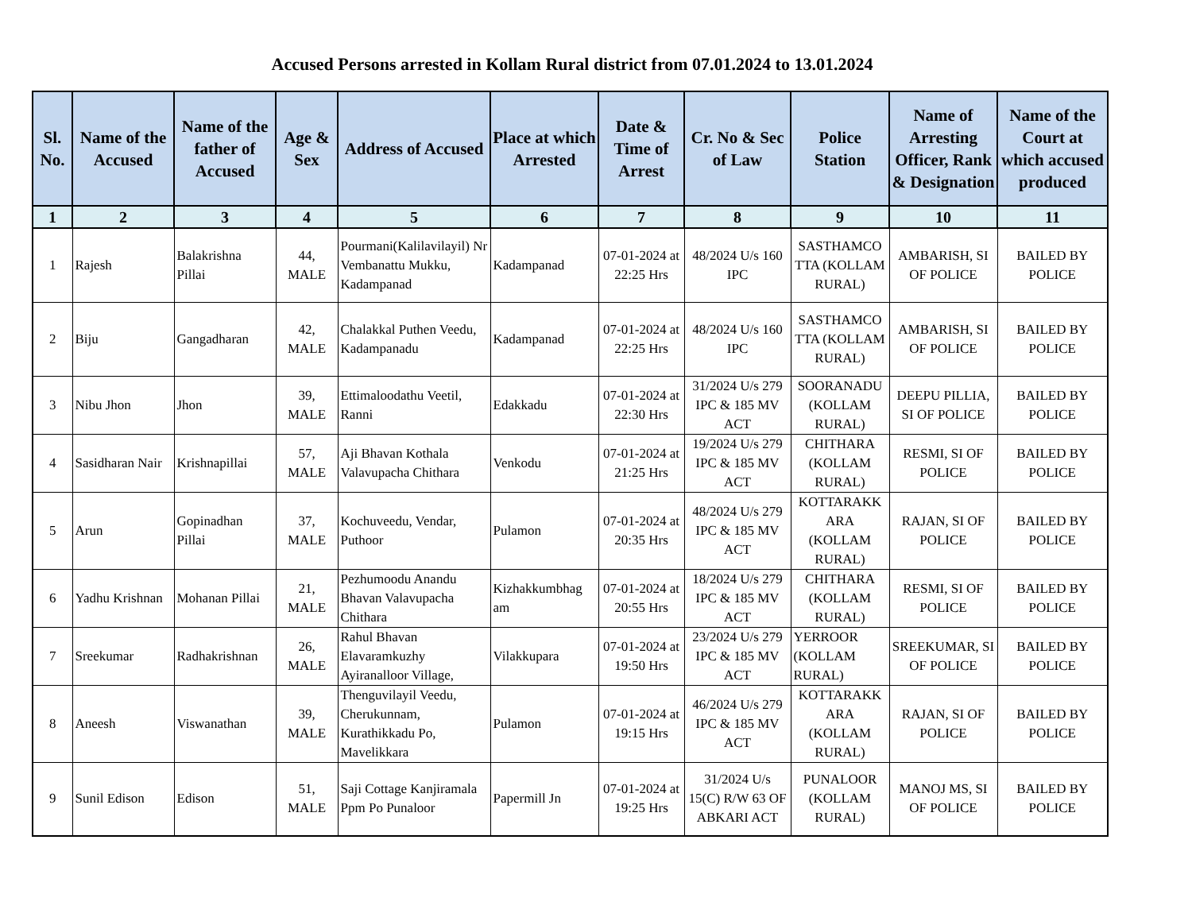Accused Persons arrested in Kollam Rural district from 07.01.2024 to 13.01.2024
| Sl. No. | Name of the Accused | Name of the father of Accused | Age & Sex | Address of Accused | Place at which Arrested | Date & Time of Arrest | Cr. No & Sec of Law | Police Station | Name of Arresting Officer, Rank & Designation | Name of the Court at which accused produced |
| --- | --- | --- | --- | --- | --- | --- | --- | --- | --- | --- |
| 1 | 2 | 3 | 4 | 5 | 6 | 7 | 8 | 9 | 10 | 11 |
| 1 | Rajesh | Balakrishna Pillai | 44, MALE | Pourmani(Kalilavilayil) Nr Vembanattu Mukku, Kadampanad | Kadampanad | 07-01-2024 at 22:25 Hrs | 48/2024 U/s 160 IPC | SASTHAMCO TTA (KOLLAM RURAL) | AMBARISH, SI OF POLICE | BAILED BY POLICE |
| 2 | Biju | Gangadharan | 42, MALE | Chalakkal Puthen Veedu, Kadampanadu | Kadampanad | 07-01-2024 at 22:25 Hrs | 48/2024 U/s 160 IPC | SASTHAMCO TTA (KOLLAM RURAL) | AMBARISH, SI OF POLICE | BAILED BY POLICE |
| 3 | Nibu Jhon | Jhon | 39, MALE | Ettimaloodathu Veetil, Ranni | Edakkadu | 07-01-2024 at 22:30 Hrs | 31/2024 U/s 279 IPC & 185 MV ACT | SOORANADU (KOLLAM RURAL) | DEEPU PILLIA, SI OF POLICE | BAILED BY POLICE |
| 4 | Sasidharan Nair | Krishnapillai | 57, MALE | Aji Bhavan Kothala Valavupacha Chithara | Venkodu | 07-01-2024 at 21:25 Hrs | 19/2024 U/s 279 IPC & 185 MV ACT | CHITHARA (KOLLAM RURAL) | RESMI, SI OF POLICE | BAILED BY POLICE |
| 5 | Arun | Gopinadhan Pillai | 37, MALE | Kochuveedu, Vendar, Puthoor | Pulamon | 07-01-2024 at 20:35 Hrs | 48/2024 U/s 279 IPC & 185 MV ACT | KOTTARAKK ARA (KOLLAM RURAL) | RAJAN, SI OF POLICE | BAILED BY POLICE |
| 6 | Yadhu Krishnan | Mohanan Pillai | 21, MALE | Pezhumoodu Anandu Bhavan Valavupacha Chithara | Kizhakkumbhag am | 07-01-2024 at 20:55 Hrs | 18/2024 U/s 279 IPC & 185 MV ACT | CHITHARA (KOLLAM RURAL) | RESMI, SI OF POLICE | BAILED BY POLICE |
| 7 | Sreekumar | Radhakrishnan | 26, MALE | Rahul Bhavan Elavaramkuzhy Ayiranalloor Village, | Vilakkupara | 07-01-2024 at 19:50 Hrs | 23/2024 U/s 279 IPC & 185 MV ACT | YERROOR (KOLLAM RURAL) | SREEKUMAR, SI OF POLICE | BAILED BY POLICE |
| 8 | Aneesh | Viswanathan | 39, MALE | Thenguvilayil Veedu, Cherukunnam, Kurathikkadu Po, Mavelikkara | Pulamon | 07-01-2024 at 19:15 Hrs | 46/2024 U/s 279 IPC & 185 MV ACT | KOTTARAKK ARA (KOLLAM RURAL) | RAJAN, SI OF POLICE | BAILED BY POLICE |
| 9 | Sunil Edison | Edison | 51, MALE | Saji Cottage Kanjiramala Ppm Po Punaloor | Papermill Jn | 07-01-2024 at 19:25 Hrs | 31/2024 U/s 15(C) R/W 63 OF ABKARI ACT | PUNALOOR (KOLLAM RURAL) | MANOJ MS, SI OF POLICE | BAILED BY POLICE |